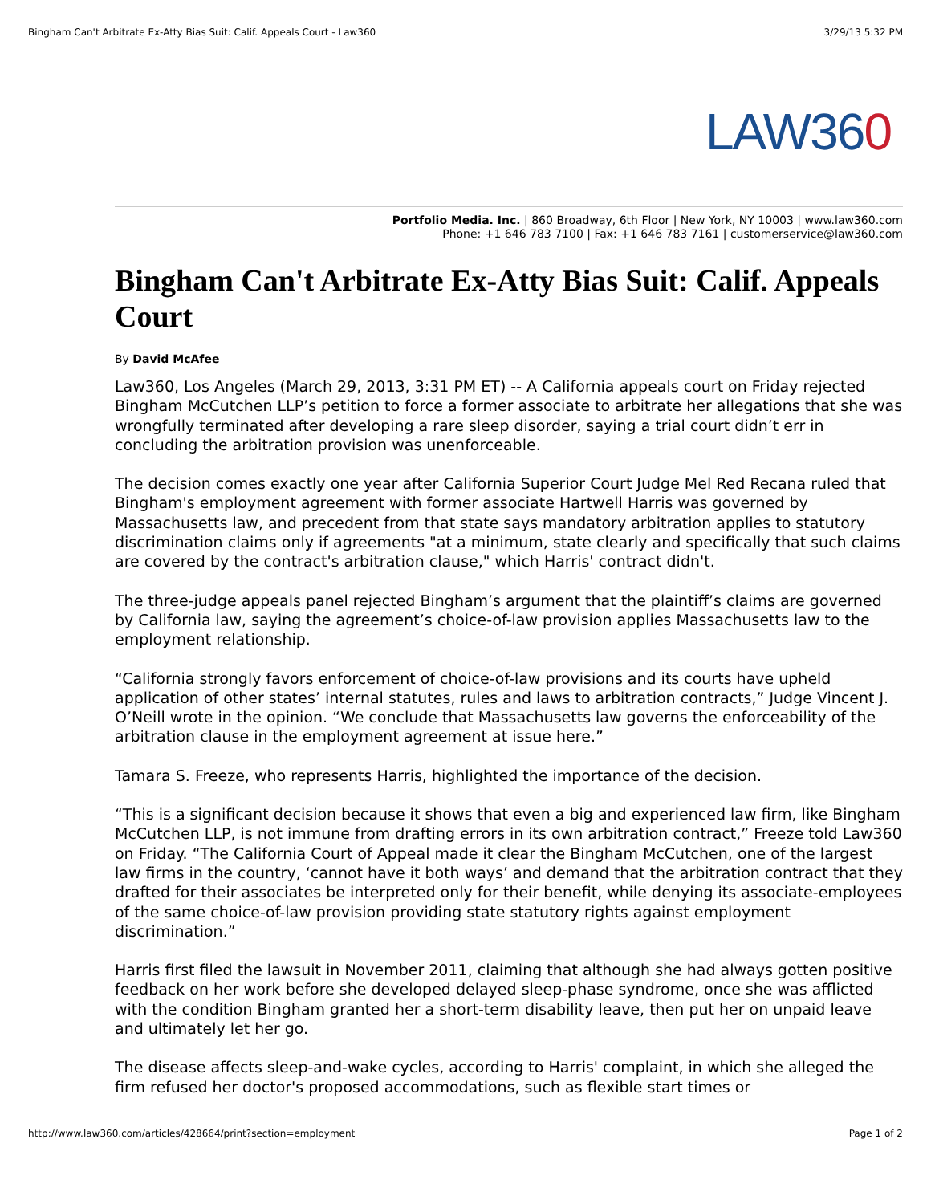Bingham Can't Arbitrate Ex-Atty Bias Suit: Calif. Appeals Court - Law360 3/29/13 5:32 PM
LAW360
Portfolio Media. Inc. | 860 Broadway, 6th Floor | New York, NY 10003 | www.law360.com
Phone: +1 646 783 7100 | Fax: +1 646 783 7161 | customerservice@law360.com
Bingham Can't Arbitrate Ex-Atty Bias Suit: Calif. Appeals Court
By David McAfee
Law360, Los Angeles (March 29, 2013, 3:31 PM ET) -- A California appeals court on Friday rejected Bingham McCutchen LLP’s petition to force a former associate to arbitrate her allegations that she was wrongfully terminated after developing a rare sleep disorder, saying a trial court didn’t err in concluding the arbitration provision was unenforceable.
The decision comes exactly one year after California Superior Court Judge Mel Red Recana ruled that Bingham's employment agreement with former associate Hartwell Harris was governed by Massachusetts law, and precedent from that state says mandatory arbitration applies to statutory discrimination claims only if agreements "at a minimum, state clearly and specifically that such claims are covered by the contract's arbitration clause," which Harris' contract didn't.
The three-judge appeals panel rejected Bingham’s argument that the plaintiff’s claims are governed by California law, saying the agreement’s choice-of-law provision applies Massachusetts law to the employment relationship.
“California strongly favors enforcement of choice-of-law provisions and its courts have upheld application of other states’ internal statutes, rules and laws to arbitration contracts,” Judge Vincent J. O’Neill wrote in the opinion. “We conclude that Massachusetts law governs the enforceability of the arbitration clause in the employment agreement at issue here.”
Tamara S. Freeze, who represents Harris, highlighted the importance of the decision.
“This is a significant decision because it shows that even a big and experienced law firm, like Bingham McCutchen LLP, is not immune from drafting errors in its own arbitration contract,” Freeze told Law360 on Friday. “The California Court of Appeal made it clear the Bingham McCutchen, one of the largest law firms in the country, ‘cannot have it both ways’ and demand that the arbitration contract that they drafted for their associates be interpreted only for their benefit, while denying its associate-employees of the same choice-of-law provision providing state statutory rights against employment discrimination.”
Harris first filed the lawsuit in November 2011, claiming that although she had always gotten positive feedback on her work before she developed delayed sleep-phase syndrome, once she was afflicted with the condition Bingham granted her a short-term disability leave, then put her on unpaid leave and ultimately let her go.
The disease affects sleep-and-wake cycles, according to Harris' complaint, in which she alleged the firm refused her doctor's proposed accommodations, such as flexible start times or
http://www.law360.com/articles/428664/print?section=employment Page 1 of 2